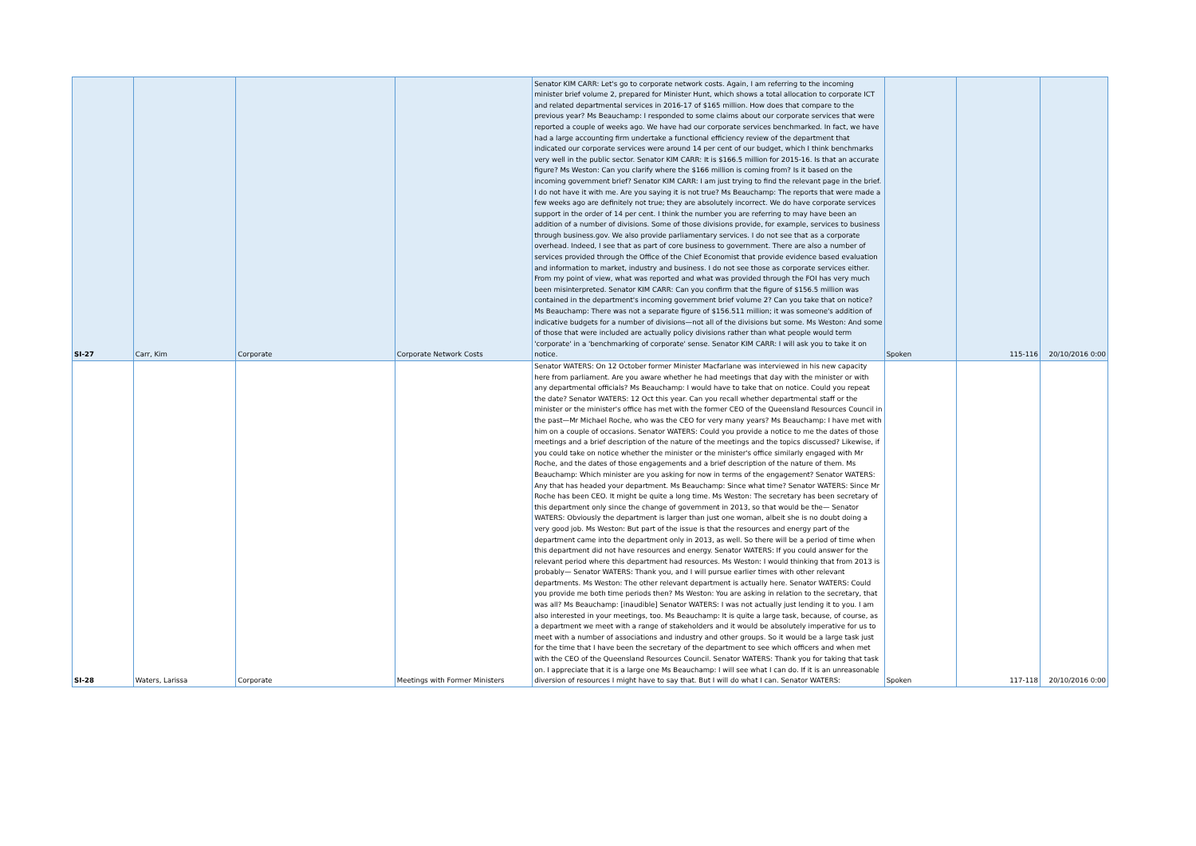| SI-27 | Carr, Kim | Corporate | Corporate Network Costs | Senator KIM CARR: Let's go to corporate network costs. Again, I am referring to the incoming minister brief volume 2, prepared for Minister Hunt, which shows a total allocation to corporate ICT and related departmental services in 2016-17 of $165 million. How does that compare to the previous year? Ms Beauchamp: I responded to some claims about our corporate services that were reported a couple of weeks ago. We have had our corporate services benchmarked. In fact, we have had a large accounting firm undertake a functional efficiency review of the department that indicated our corporate services were around 14 per cent of our budget, which I think benchmarks very well in the public sector. Senator KIM CARR: It is $166.5 million for 2015-16. Is that an accurate figure? Ms Weston: Can you clarify where the $166 million is coming from? Is it based on the incoming government brief? Senator KIM CARR: I am just trying to find the relevant page in the brief. I do not have it with me. Are you saying it is not true? Ms Beauchamp: The reports that were made a few weeks ago are definitely not true; they are absolutely incorrect. We do have corporate services support in the order of 14 per cent. I think the number you are referring to may have been an addition of a number of divisions. Some of those divisions provide, for example, services to business through business.gov. We also provide parliamentary services. I do not see that as a corporate overhead. Indeed, I see that as part of core business to government. There are also a number of services provided through the Office of the Chief Economist that provide evidence based evaluation and information to market, industry and business. I do not see those as corporate services either. From my point of view, what was reported and what was provided through the FOI has very much been misinterpreted. Senator KIM CARR: Can you confirm that the figure of $156.5 million was contained in the department's incoming government brief volume 2? Can you take that on notice? Ms Beauchamp: There was not a separate figure of $156.511 million; it was someone's addition of indicative budgets for a number of divisions—not all of the divisions but some. Ms Weston: And some of those that were included are actually policy divisions rather than what people would term 'corporate' in a 'benchmarking of corporate' sense. Senator KIM CARR: I will ask you to take it on notice. | Spoken | 115-116 | 20/10/2016 0:00 |
| SI-28 | Waters, Larissa | Corporate | Meetings with Former Ministers | Senator WATERS: On 12 October former Minister Macfarlane was interviewed in his new capacity here from parliament. Are you aware whether he had meetings that day with the minister or with any departmental officials? Ms Beauchamp: I would have to take that on notice. Could you repeat the date? Senator WATERS: 12 Oct this year. Can you recall whether departmental staff or the minister or the minister's office has met with the former CEO of the Queensland Resources Council in the past—Mr Michael Roche, who was the CEO for very many years? Ms Beauchamp: I have met with him on a couple of occasions. Senator WATERS: Could you provide a notice to me the dates of those meetings and a brief description of the nature of the meetings and the topics discussed? Likewise, if you could take on notice whether the minister or the minister's office similarly engaged with Mr Roche, and the dates of those engagements and a brief description of the nature of them. Ms Beauchamp: Which minister are you asking for now in terms of the engagement? Senator WATERS: Any that has headed your department. Ms Beauchamp: Since what time? Senator WATERS: Since Mr Roche has been CEO. It might be quite a long time. Ms Weston: The secretary has been secretary of this department only since the change of government in 2013, so that would be the— Senator WATERS: Obviously the department is larger than just one woman, albeit she is no doubt doing a very good job. Ms Weston: But part of the issue is that the resources and energy part of the department came into the department only in 2013, as well. So there will be a period of time when this department did not have resources and energy. Senator WATERS: If you could answer for the relevant period where this department had resources. Ms Weston: I would thinking that from 2013 is probably— Senator WATERS: Thank you, and I will pursue earlier times with other relevant departments. Ms Weston: The other relevant department is actually here. Senator WATERS: Could you provide me both time periods then? Ms Weston: You are asking in relation to the secretary, that was all? Ms Beauchamp: [inaudible] Senator WATERS: I was not actually just lending it to you. I am also interested in your meetings, too. Ms Beauchamp: It is quite a large task, because, of course, as a department we meet with a range of stakeholders and it would be absolutely imperative for us to meet with a number of associations and industry and other groups. So it would be a large task just for the time that I have been the secretary of the department to see which officers and when met with the CEO of the Queensland Resources Council. Senator WATERS: Thank you for taking that task on. I appreciate that it is a large one Ms Beauchamp: I will see what I can do. If it is an unreasonable diversion of resources I might have to say that. But I will do what I can. Senator WATERS: | Spoken | 117-118 | 20/10/2016 0:00 |